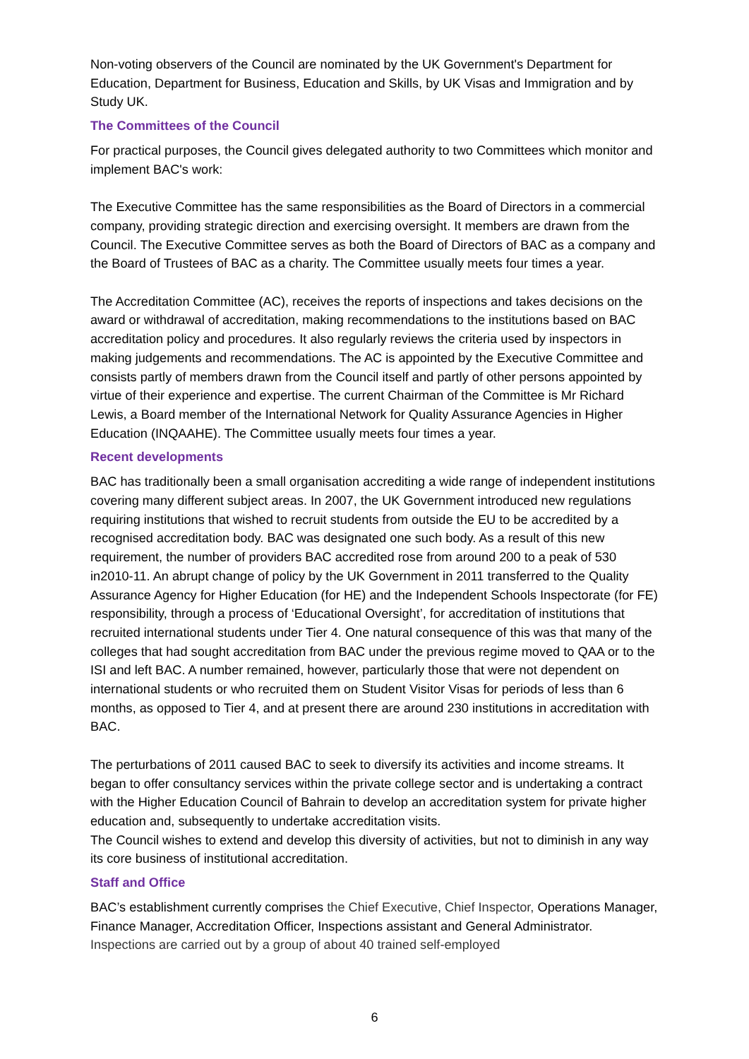Non-voting observers of the Council are nominated by the UK Government's Department for Education, Department for Business, Education and Skills, by UK Visas and Immigration and by Study UK.
The Committees of the Council
For practical purposes, the Council gives delegated authority to two Committees which monitor and implement BAC's work:
The Executive Committee has the same responsibilities as the Board of Directors in a commercial company, providing strategic direction and exercising oversight. It members are drawn from the Council. The Executive Committee serves as both the Board of Directors of BAC as a company and the Board of Trustees of BAC as a charity. The Committee usually meets four times a year.
The Accreditation Committee (AC), receives the reports of inspections and takes decisions on the award or withdrawal of accreditation, making recommendations to the institutions based on BAC accreditation policy and procedures. It also regularly reviews the criteria used by inspectors in making judgements and recommendations. The AC is appointed by the Executive Committee and consists partly of members drawn from the Council itself and partly of other persons appointed by virtue of their experience and expertise. The current Chairman of the Committee is Mr Richard Lewis, a Board member of the International Network for Quality Assurance Agencies in Higher Education (INQAAHE). The Committee usually meets four times a year.
Recent developments
BAC has traditionally been a small organisation accrediting a wide range of independent institutions covering many different subject areas. In 2007, the UK Government introduced new regulations requiring institutions that wished to recruit students from outside the EU to be accredited by a recognised accreditation body. BAC was designated one such body. As a result of this new requirement, the number of providers BAC accredited rose from around 200 to a peak of 530 in2010-11. An abrupt change of policy by the UK Government in 2011 transferred to the Quality Assurance Agency for Higher Education (for HE) and the Independent Schools Inspectorate (for FE) responsibility, through a process of ‘Educational Oversight’, for accreditation of institutions that recruited international students under Tier 4. One natural consequence of this was that many of the colleges that had sought accreditation from BAC under the previous regime moved to QAA or to the ISI and left BAC. A number remained, however, particularly those that were not dependent on international students or who recruited them on Student Visitor Visas for periods of less than 6 months, as opposed to Tier 4, and at present there are around 230 institutions in accreditation with BAC.
The perturbations of 2011 caused BAC to seek to diversify its activities and income streams. It began to offer consultancy services within the private college sector and is undertaking a contract with the Higher Education Council of Bahrain to develop an accreditation system for private higher education and, subsequently to undertake accreditation visits.
The Council wishes to extend and develop this diversity of activities, but not to diminish in any way its core business of institutional accreditation.
Staff and Office
BAC’s establishment currently comprises the Chief Executive, Chief Inspector, Operations Manager, Finance Manager, Accreditation Officer, Inspections assistant and General Administrator. Inspections are carried out by a group of about 40 trained self-employed
6